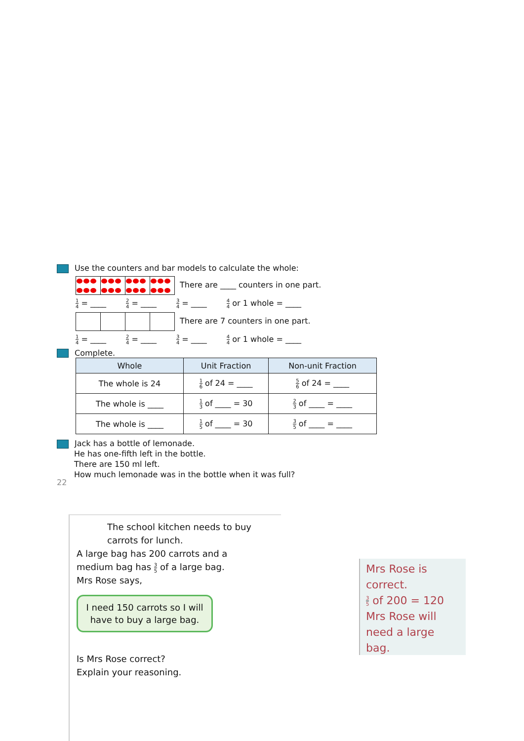Use the counters and bar models to calculate the whole:
There are ____ counters in one part.
1 4 = ____ 2 4 = ____ 3 4 = ____ 4 4 or 1 whole = ____
There are 7 counters in one part.
1 4 = ____ 2 4 = ____ 3 4 = ____ 4 4 or 1 whole = ____
Complete.
| Whole | Unit Fraction | Non-unit Fraction |
| --- | --- | --- |
| The whole is 24 | 1 6 of 24 = ____ | 5 6 of 24 = ____ |
| The whole is ____ | 1 3 of ____ = 30 | 2 3 of ____ = ____ |
| The whole is ____ | 1 5 of ____ = 30 | 3 5 of ____ = ____ |
Jack has a bottle of lemonade.
He has one-fifth left in the bottle.
There are 150 ml left.
How much lemonade was in the bottle when it was full?
22
The school kitchen needs to buy
carrots for lunch.
A large bag has 200 carrots and a
medium bag has 3 5 of a large bag.
Mrs Rose says,
I need 150 carrots so I will have to buy a large bag.
Is Mrs Rose correct?
Explain your reasoning.
Mrs Rose is correct.
3 5 of 200 = 120
Mrs Rose will need a large bag.